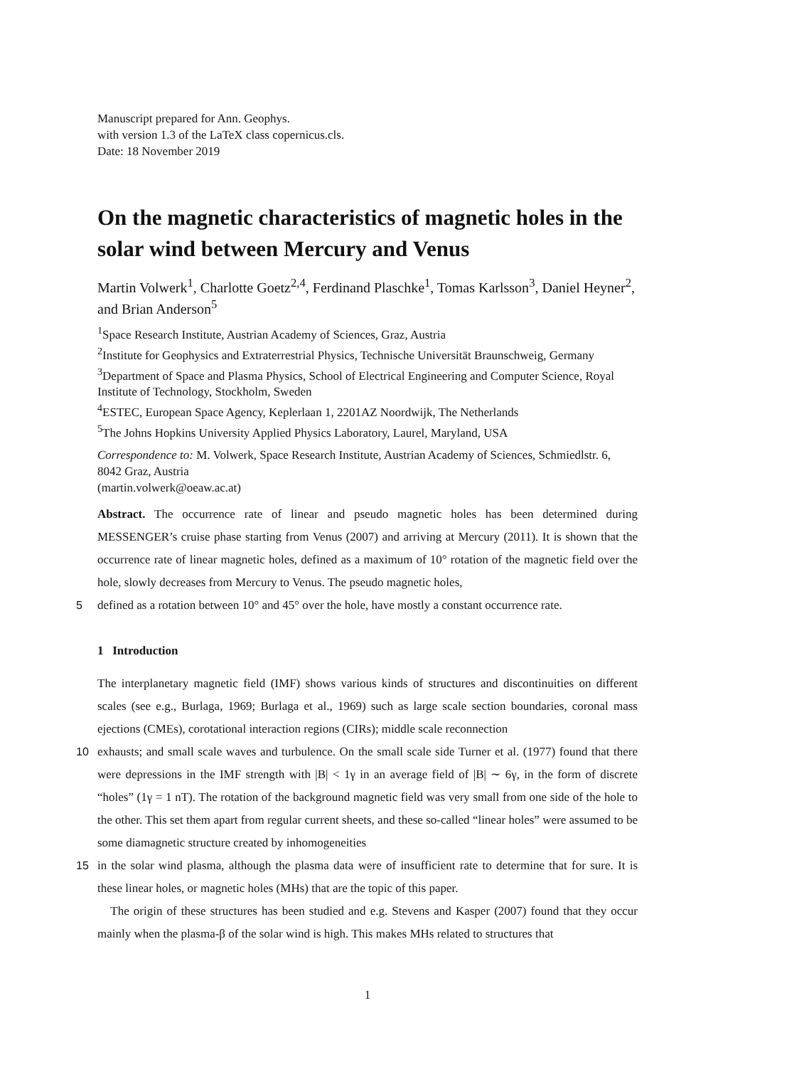Manuscript prepared for Ann. Geophys.
with version 1.3 of the LaTeX class copernicus.cls.
Date: 18 November 2019
On the magnetic characteristics of magnetic holes in the solar wind between Mercury and Venus
Martin Volwerk<sup>1</sup>, Charlotte Goetz<sup>2,4</sup>, Ferdinand Plaschke<sup>1</sup>, Tomas Karlsson<sup>3</sup>, Daniel Heyner<sup>2</sup>, and Brian Anderson<sup>5</sup>
<sup>1</sup> Space Research Institute, Austrian Academy of Sciences, Graz, Austria
<sup>2</sup> Institute for Geophysics and Extraterrestrial Physics, Technische Universität Braunschweig, Germany
<sup>3</sup> Department of Space and Plasma Physics, School of Electrical Engineering and Computer Science, Royal Institute of Technology, Stockholm, Sweden
<sup>4</sup> ESTEC, European Space Agency, Keplerlaan 1, 2201AZ Noordwijk, The Netherlands
<sup>5</sup> The Johns Hopkins University Applied Physics Laboratory, Laurel, Maryland, USA
Correspondence to: M. Volwerk, Space Research Institute, Austrian Academy of Sciences, Schmiedlstr. 6, 8042 Graz, Austria
(martin.volwerk@oeaw.ac.at)
Abstract. The occurrence rate of linear and pseudo magnetic holes has been determined during MESSENGER’s cruise phase starting from Venus (2007) and arriving at Mercury (2011). It is shown that the occurrence rate of linear magnetic holes, defined as a maximum of 10° rotation of the magnetic field over the hole, slowly decreases from Mercury to Venus. The pseudo magnetic holes,
5 defined as a rotation between 10° and 45° over the hole, have mostly a constant occurrence rate.
1 Introduction
The interplanetary magnetic field (IMF) shows various kinds of structures and discontinuities on different scales (see e.g., Burlaga, 1969; Burlaga et al., 1969) such as large scale section boundaries, coronal mass ejections (CMEs), corotational interaction regions (CIRs); middle scale reconnection
10 exhausts; and small scale waves and turbulence. On the small scale side Turner et al. (1977) found that there were depressions in the IMF strength with |B| < 1γ in an average field of |B| ∼ 6γ, in the form of discrete “holes” (1γ = 1 nT). The rotation of the background magnetic field was very small from one side of the hole to the other. This set them apart from regular current sheets, and these so-called “linear holes” were assumed to be some diamagnetic structure created by inhomogeneities
15 in the solar wind plasma, although the plasma data were of insufficient rate to determine that for sure. It is these linear holes, or magnetic holes (MHs) that are the topic of this paper.
The origin of these structures has been studied and e.g. Stevens and Kasper (2007) found that they occur mainly when the plasma-β of the solar wind is high. This makes MHs related to structures that
1